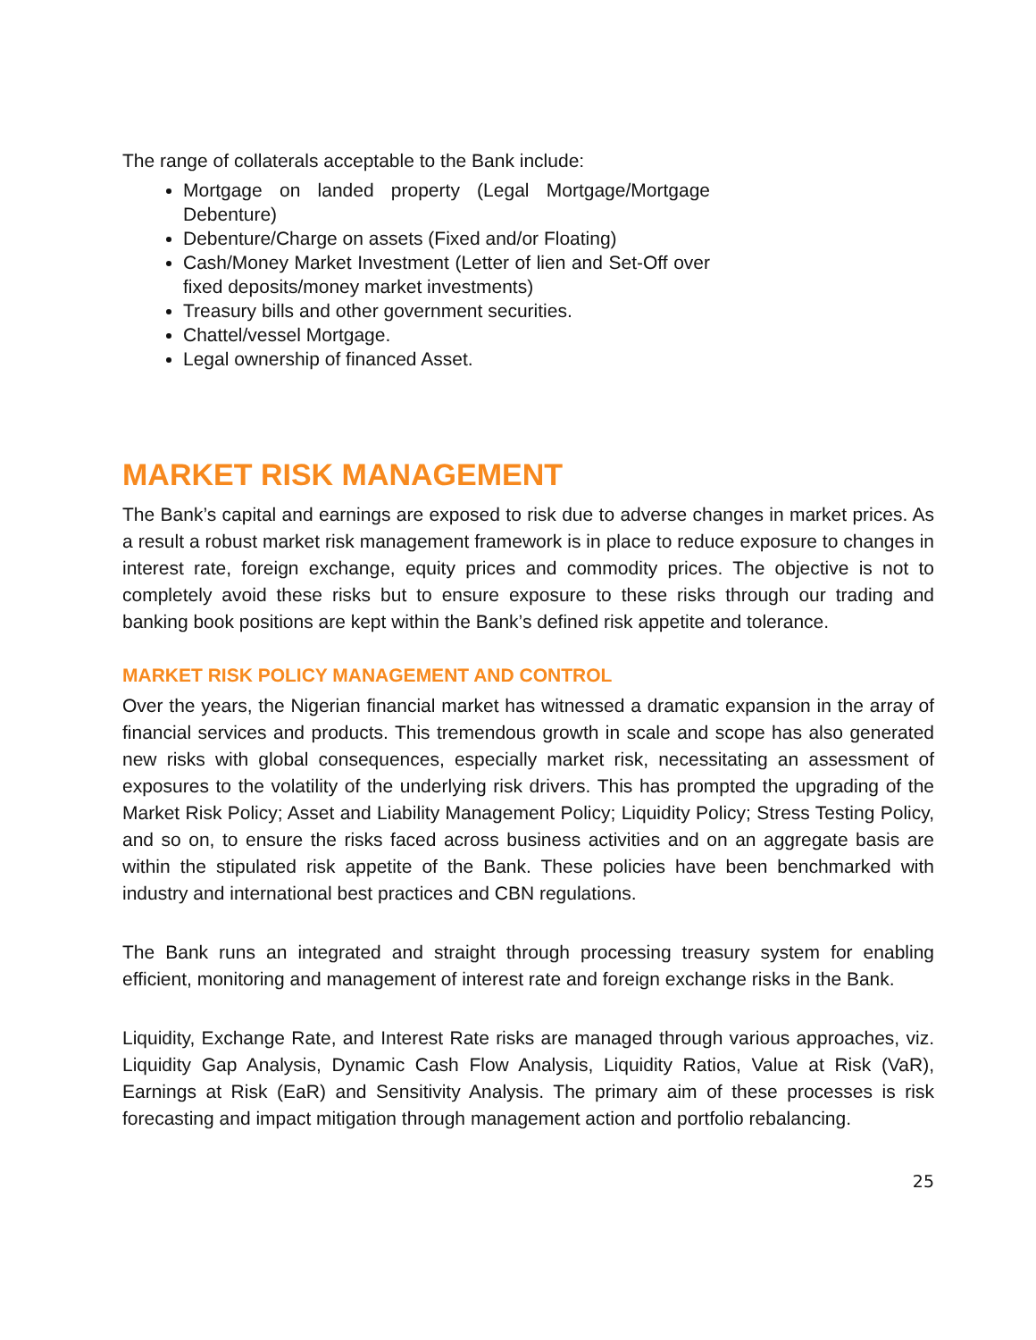The range of collaterals acceptable to the Bank include:
Mortgage on landed property (Legal Mortgage/Mortgage Debenture)
Debenture/Charge on assets (Fixed and/or Floating)
Cash/Money Market Investment (Letter of lien and Set-Off over fixed deposits/money market investments)
Treasury bills and other government securities.
Chattel/vessel Mortgage.
Legal ownership of financed Asset.
MARKET RISK MANAGEMENT
The Bank’s capital and earnings are exposed to risk due to adverse changes in market prices. As a result a robust market risk management framework is in place to reduce exposure to changes in interest rate, foreign exchange, equity prices and commodity prices. The objective is not to completely avoid these risks but to ensure exposure to these risks through our trading and banking book positions are kept within the Bank’s defined risk appetite and tolerance.
MARKET RISK POLICY MANAGEMENT AND CONTROL
Over the years, the Nigerian financial market has witnessed a dramatic expansion in the array of financial services and products. This tremendous growth in scale and scope has also generated new risks with global consequences, especially market risk, necessitating an assessment of exposures to the volatility of the underlying risk drivers. This has prompted the upgrading of the Market Risk Policy; Asset and Liability Management Policy; Liquidity Policy; Stress Testing Policy, and so on, to ensure the risks faced across business activities and on an aggregate basis are within the stipulated risk appetite of the Bank. These policies have been benchmarked with industry and international best practices and CBN regulations.
The Bank runs an integrated and straight through processing treasury system for enabling efficient, monitoring and management of interest rate and foreign exchange risks in the Bank.
Liquidity, Exchange Rate, and Interest Rate risks are managed through various approaches, viz. Liquidity Gap Analysis, Dynamic Cash Flow Analysis, Liquidity Ratios, Value at Risk (VaR), Earnings at Risk (EaR) and Sensitivity Analysis. The primary aim of these processes is risk forecasting and impact mitigation through management action and portfolio rebalancing.
25